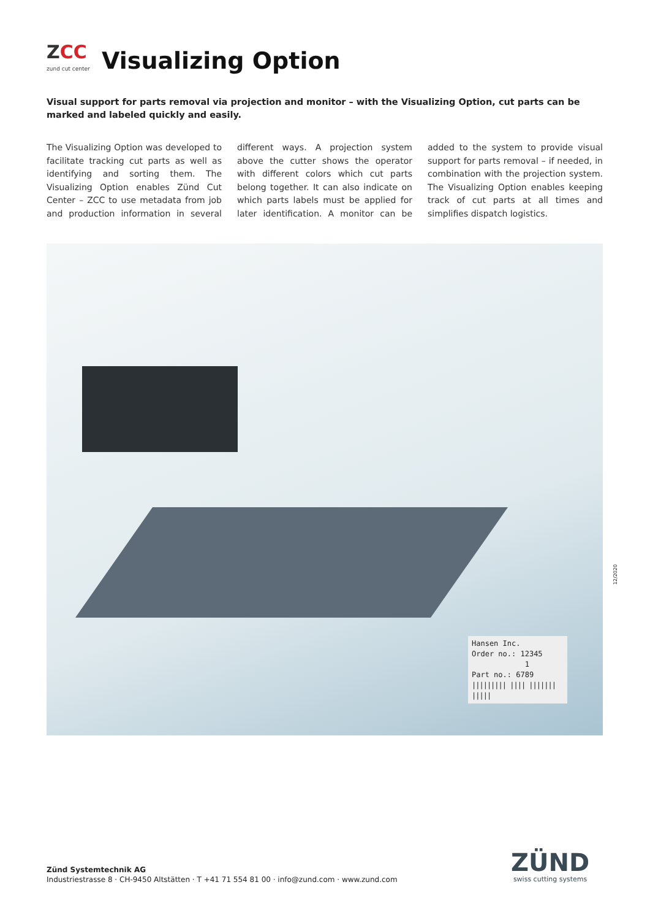ZCC
zund cut center
Visualizing Option
Visual support for parts removal via projection and monitor – with the Visualizing Option, cut parts can be marked and labeled quickly and easily.
The Visualizing Option was developed to facilitate tracking cut parts as well as identifying and sorting them. The Visualizing Option enables Zünd Cut Center – ZCC to use metadata from job and production information in several different ways. A projection system above the cutter shows the operator with different colors which cut parts belong together. It can also indicate on which parts labels must be applied for later identification. A monitor can be added to the system to provide visual support for parts removal – if needed, in combination with the projection system. The Visualizing Option enables keeping track of cut parts at all times and simplifies dispatch logistics.
Hansen Inc.
Order no.: 12345
1
Part no.: 6789
||||||||| |||| ||||||| |||||
12/2020
Zünd Systemtechnik AG
Industriestrasse 8 · CH-9450 Altstätten · T +41 71 554 81 00 · info@zund.com · www.zund.com
ZÜND
swiss cutting systems